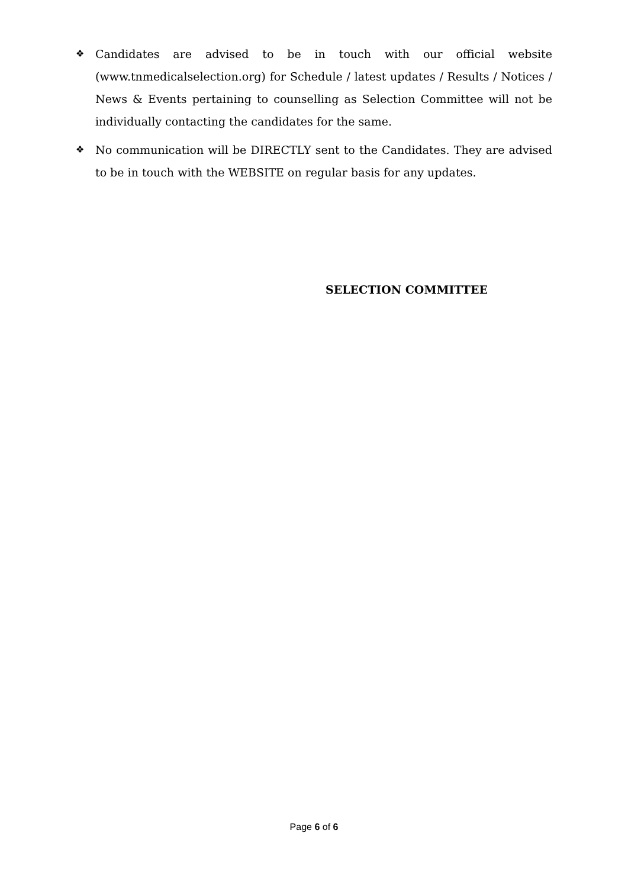❖ Candidates are advised to be in touch with our official website (www.tnmedicalselection.org) for Schedule / latest updates / Results / Notices / News & Events pertaining to counselling as Selection Committee will not be individually contacting the candidates for the same.
❖ No communication will be DIRECTLY sent to the Candidates. They are advised to be in touch with the WEBSITE on regular basis for any updates.
SELECTION COMMITTEE
Page 6 of 6